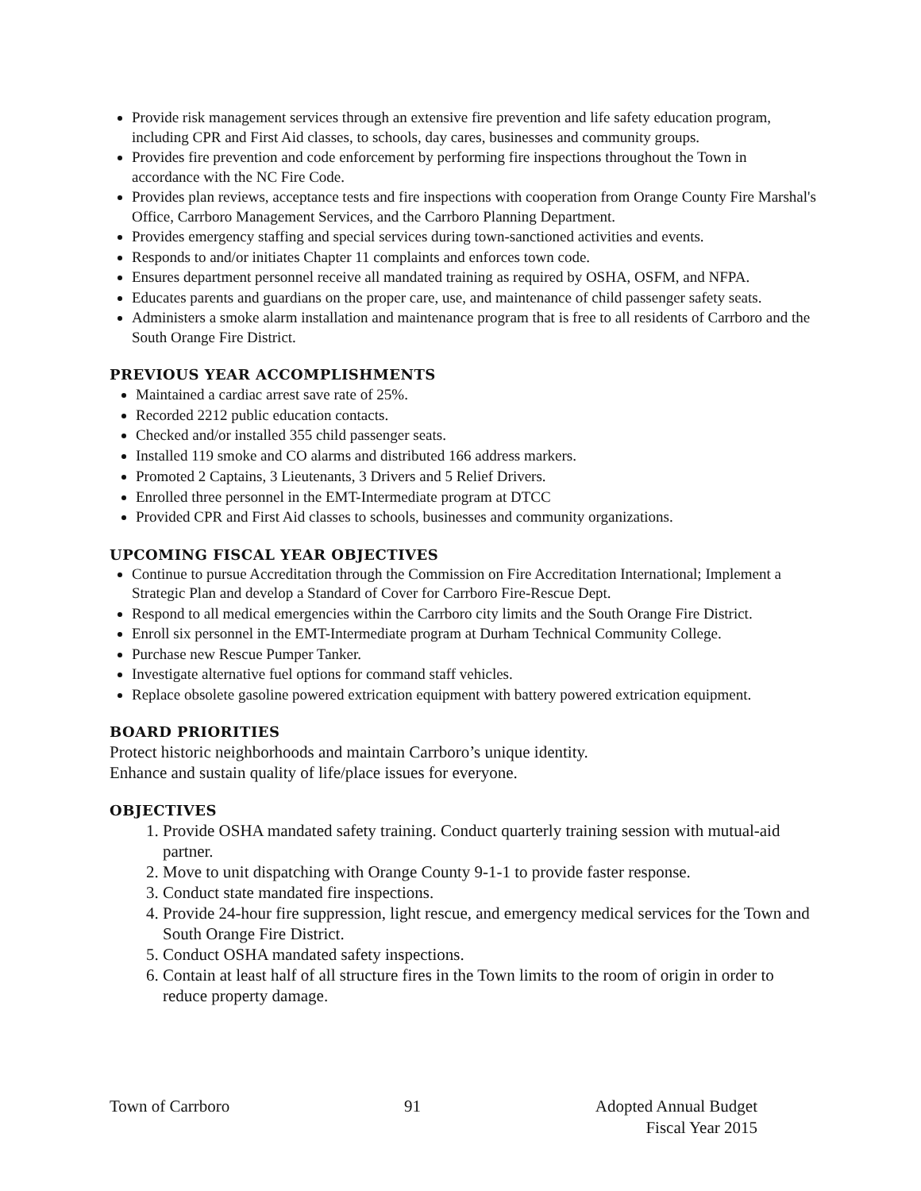Provide risk management services through an extensive fire prevention and life safety education program, including CPR and First Aid classes, to schools, day cares, businesses and community groups.
Provides fire prevention and code enforcement by performing fire inspections throughout the Town in accordance with the NC Fire Code.
Provides plan reviews, acceptance tests and fire inspections with cooperation from Orange County Fire Marshal's Office, Carrboro Management Services, and the Carrboro Planning Department.
Provides emergency staffing and special services during town-sanctioned activities and events.
Responds to and/or initiates Chapter 11 complaints and enforces town code.
Ensures department personnel receive all mandated training as required by OSHA, OSFM, and NFPA.
Educates parents and guardians on the proper care, use, and maintenance of child passenger safety seats.
Administers a smoke alarm installation and maintenance program that is free to all residents of Carrboro and the South Orange Fire District.
PREVIOUS YEAR ACCOMPLISHMENTS
Maintained a cardiac arrest save rate of 25%.
Recorded 2212 public education contacts.
Checked and/or installed 355 child passenger seats.
Installed 119 smoke and CO alarms and distributed 166 address markers.
Promoted 2 Captains, 3 Lieutenants, 3 Drivers and 5 Relief Drivers.
Enrolled three personnel in the EMT-Intermediate program at DTCC
Provided CPR and First Aid classes to schools, businesses and community organizations.
UPCOMING FISCAL YEAR OBJECTIVES
Continue to pursue Accreditation through the Commission on Fire Accreditation International; Implement a Strategic Plan and develop a Standard of Cover for Carrboro Fire-Rescue Dept.
Respond to all medical emergencies within the Carrboro city limits and the South Orange Fire District.
Enroll six personnel in the EMT-Intermediate program at Durham Technical Community College.
Purchase new Rescue Pumper Tanker.
Investigate alternative fuel options for command staff vehicles.
Replace obsolete gasoline powered extrication equipment with battery powered extrication equipment.
BOARD PRIORITIES
Protect historic neighborhoods and maintain Carrboro’s unique identity.
Enhance and sustain quality of life/place issues for everyone.
OBJECTIVES
1. Provide OSHA mandated safety training. Conduct quarterly training session with mutual-aid partner.
2. Move to unit dispatching with Orange County 9-1-1 to provide faster response.
3. Conduct state mandated fire inspections.
4. Provide 24-hour fire suppression, light rescue, and emergency medical services for the Town and South Orange Fire District.
5. Conduct OSHA mandated safety inspections.
6. Contain at least half of all structure fires in the Town limits to the room of origin in order to reduce property damage.
Town of Carrboro 91 Adopted Annual Budget
Fiscal Year 2015